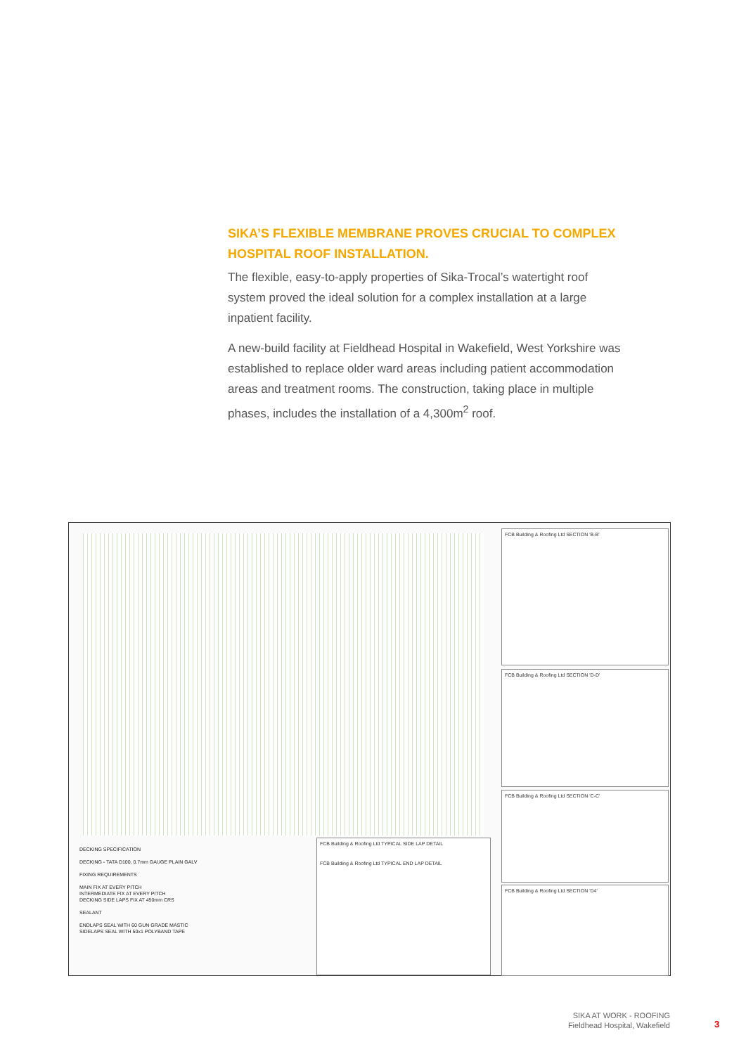SIKA’S FLEXIBLE MEMBRANE PROVES CRUCIAL TO COMPLEX HOSPITAL ROOF INSTALLATION.
The flexible, easy-to-apply properties of Sika-Trocal’s watertight roof system proved the ideal solution for a complex installation at a large inpatient facility.
A new-build facility at Fieldhead Hospital in Wakefield, West Yorkshire was established to replace older ward areas including patient accommodation areas and treatment rooms. The construction, taking place in multiple phases, includes the installation of a 4,300m<sup>2</sup> roof.
FCB Building & Roofing Ltd SECTION 'B-B'
FCB Building & Roofing Ltd SECTION 'D-D'
FCB Building & Roofing Ltd SECTION 'C-C'
FCB Building & Roofing Ltd SECTION 'D4'
FCB Building & Roofing Ltd TYPICAL SIDE LAP DETAIL
FCB Building & Roofing Ltd TYPICAL END LAP DETAIL
DECKING SPECIFICATION
DECKING - TATA D100, 0.7mm GAUGE PLAIN GALV
FIXING REQUIREMENTS
MAIN FIX AT EVERY PITCH
INTERMEDIATE FIX AT EVERY PITCH
DECKING SIDE LAPS FIX AT 450mm CRS
SEALANT
ENDLAPS SEAL WITH 60 GUN GRADE MASTIC
SIDELAPS SEAL WITH 50x1 POLYBAND TAPE
SIKA AT WORK - ROOFING
Fieldhead Hospital, Wakefield
3